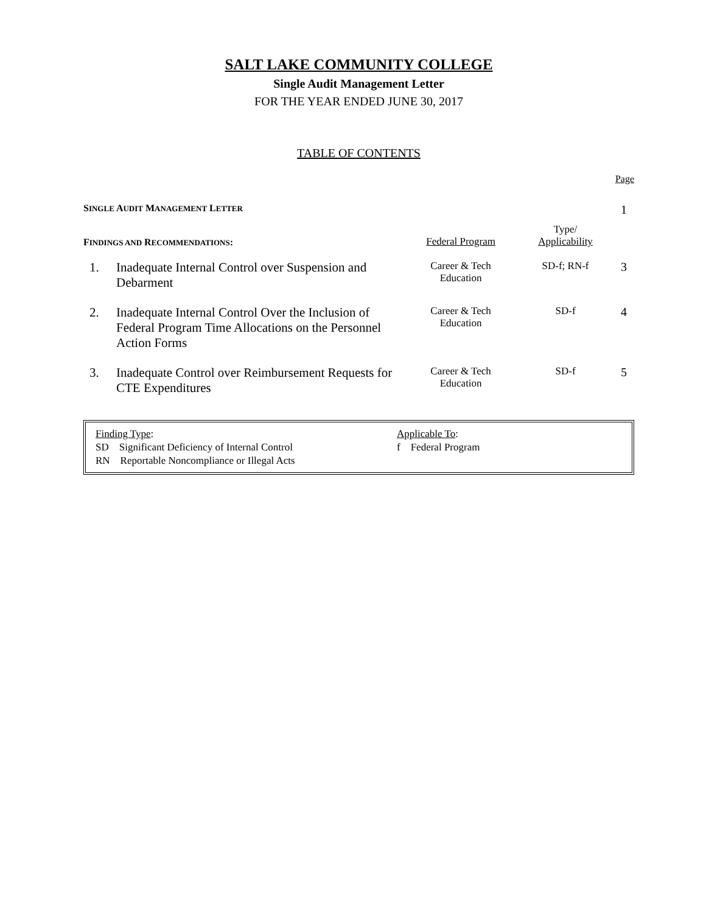SALT LAKE COMMUNITY COLLEGE
Single Audit Management Letter
FOR THE YEAR ENDED JUNE 30, 2017
TABLE OF CONTENTS
| Page | | | | |
| S INGLE A UDIT M ANAGEMENT L ETTER | | | | 1 |
| F INDINGS AND R ECOMMENDATIONS : | | Federal Program | Type/ Applicability | |
| 1. | Inadequate Internal Control over Suspension and Debarment | Career & Tech Education | SD-f; RN-f | 3 |
| 2. | Inadequate Internal Control Over the Inclusion of Federal Program Time Allocations on the Personnel Action Forms | Career & Tech Education | SD-f | 4 |
| 3. | Inadequate Control over Reimbursement Requests for CTE Expenditures | Career & Tech Education | SD-f | 5 |
Finding Type:
SD Significant Deficiency of Internal Control
RN Reportable Noncompliance or Illegal Acts
Applicable To:
f Federal Program